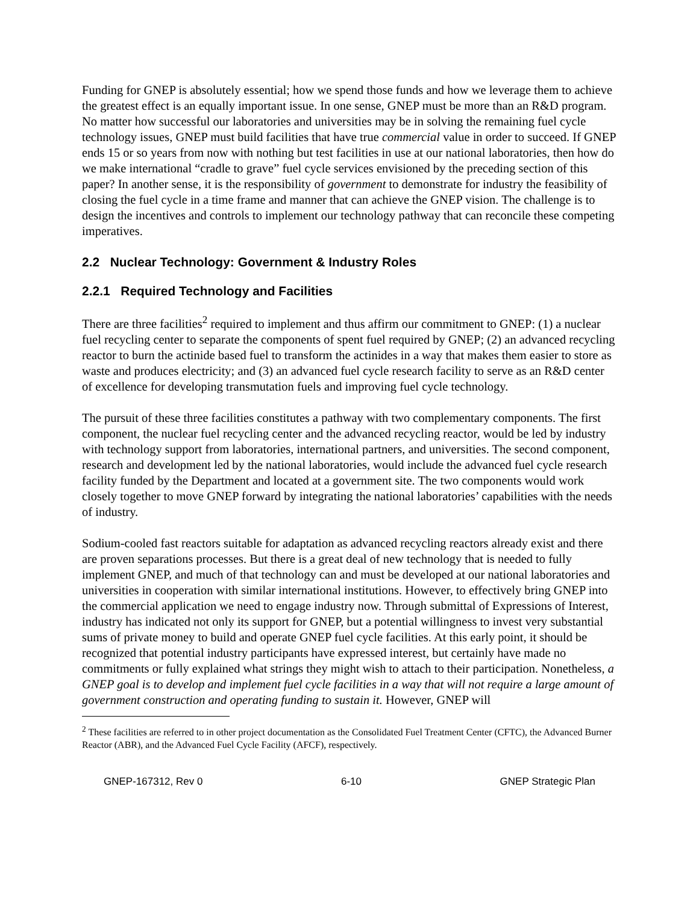Funding for GNEP is absolutely essential; how we spend those funds and how we leverage them to achieve the greatest effect is an equally important issue. In one sense, GNEP must be more than an R&D program. No matter how successful our laboratories and universities may be in solving the remaining fuel cycle technology issues, GNEP must build facilities that have true commercial value in order to succeed. If GNEP ends 15 or so years from now with nothing but test facilities in use at our national laboratories, then how do we make international “cradle to grave” fuel cycle services envisioned by the preceding section of this paper? In another sense, it is the responsibility of government to demonstrate for industry the feasibility of closing the fuel cycle in a time frame and manner that can achieve the GNEP vision. The challenge is to design the incentives and controls to implement our technology pathway that can reconcile these competing imperatives.
2.2 Nuclear Technology: Government & Industry Roles
2.2.1 Required Technology and Facilities
There are three facilities<sup>2</sup> required to implement and thus affirm our commitment to GNEP: (1) a nuclear fuel recycling center to separate the components of spent fuel required by GNEP; (2) an advanced recycling reactor to burn the actinide based fuel to transform the actinides in a way that makes them easier to store as waste and produces electricity; and (3) an advanced fuel cycle research facility to serve as an R&D center of excellence for developing transmutation fuels and improving fuel cycle technology.
The pursuit of these three facilities constitutes a pathway with two complementary components. The first component, the nuclear fuel recycling center and the advanced recycling reactor, would be led by industry with technology support from laboratories, international partners, and universities. The second component, research and development led by the national laboratories, would include the advanced fuel cycle research facility funded by the Department and located at a government site. The two components would work closely together to move GNEP forward by integrating the national laboratories’ capabilities with the needs of industry.
Sodium-cooled fast reactors suitable for adaptation as advanced recycling reactors already exist and there are proven separations processes. But there is a great deal of new technology that is needed to fully implement GNEP, and much of that technology can and must be developed at our national laboratories and universities in cooperation with similar international institutions. However, to effectively bring GNEP into the commercial application we need to engage industry now. Through submittal of Expressions of Interest, industry has indicated not only its support for GNEP, but a potential willingness to invest very substantial sums of private money to build and operate GNEP fuel cycle facilities. At this early point, it should be recognized that potential industry participants have expressed interest, but certainly have made no commitments or fully explained what strings they might wish to attach to their participation. Nonetheless, a GNEP goal is to develop and implement fuel cycle facilities in a way that will not require a large amount of government construction and operating funding to sustain it. However, GNEP will
<sup>2</sup> These facilities are referred to in other project documentation as the Consolidated Fuel Treatment Center (CFTC), the Advanced Burner Reactor (ABR), and the Advanced Fuel Cycle Facility (AFCF), respectively.
GNEP-167312, Rev 0 6-10 GNEP Strategic Plan